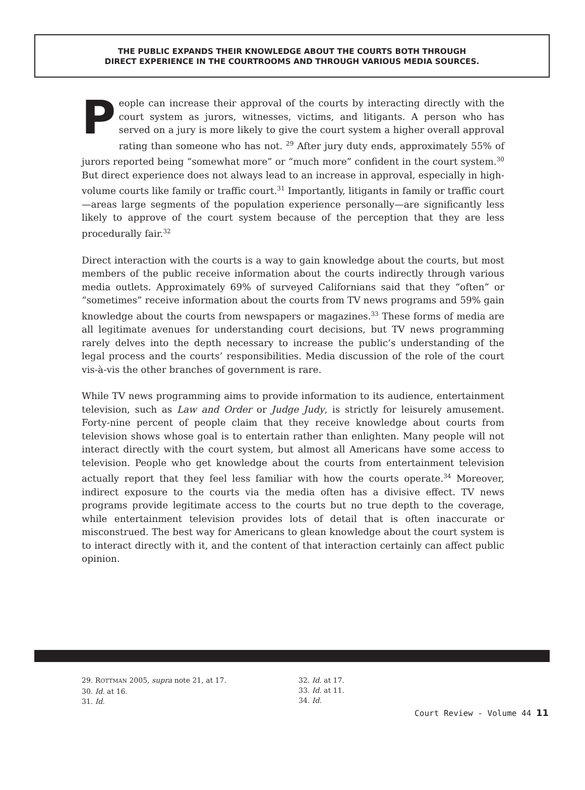THE PUBLIC EXPANDS THEIR KNOWLEDGE ABOUT THE COURTS BOTH THROUGH
DIRECT EXPERIENCE IN THE COURTROOMS AND THROUGH VARIOUS MEDIA SOURCES.
People can increase their approval of the courts by interacting directly with the court system as jurors, witnesses, victims, and litigants. A person who has served on a jury is more likely to give the court system a higher overall approval rating than someone who has not. <sup>29</sup> After jury duty ends, approximately 55% of jurors reported being “somewhat more” or “much more” confident in the court system.<sup>30</sup> But direct experience does not always lead to an increase in approval, especially in high-volume courts like family or traffic court.<sup>31</sup> Importantly, litigants in family or traffic court—areas large segments of the population experience personally—are significantly less likely to approve of the court system because of the perception that they are less procedurally fair.<sup>32</sup>
Direct interaction with the courts is a way to gain knowledge about the courts, but most members of the public receive information about the courts indirectly through various media outlets. Approximately 69% of surveyed Californians said that they “often” or “sometimes” receive information about the courts from TV news programs and 59% gain knowledge about the courts from newspapers or magazines.<sup>33</sup> These forms of media are all legitimate avenues for understanding court decisions, but TV news programming rarely delves into the depth necessary to increase the public’s understanding of the legal process and the courts’ responsibilities. Media discussion of the role of the court vis-à-vis the other branches of government is rare.
While TV news programming aims to provide information to its audience, entertainment television, such as Law and Order or Judge Judy, is strictly for leisurely amusement. Forty-nine percent of people claim that they receive knowledge about courts from television shows whose goal is to entertain rather than enlighten. Many people will not interact directly with the court system, but almost all Americans have some access to television. People who get knowledge about the courts from entertainment television actually report that they feel less familiar with how the courts operate.<sup>34</sup> Moreover, indirect exposure to the courts via the media often has a divisive effect. TV news programs provide legitimate access to the courts but no true depth to the coverage, while entertainment television provides lots of detail that is often inaccurate or misconstrued. The best way for Americans to glean knowledge about the court system is to interact directly with it, and the content of that interaction certainly can affect public opinion.
29. ROTTMAN 2005, supra note 21, at 17.
30. Id. at 16.
31. Id.
32. Id. at 17.
33. Id. at 11.
34. Id.
Court Review - Volume 44 11